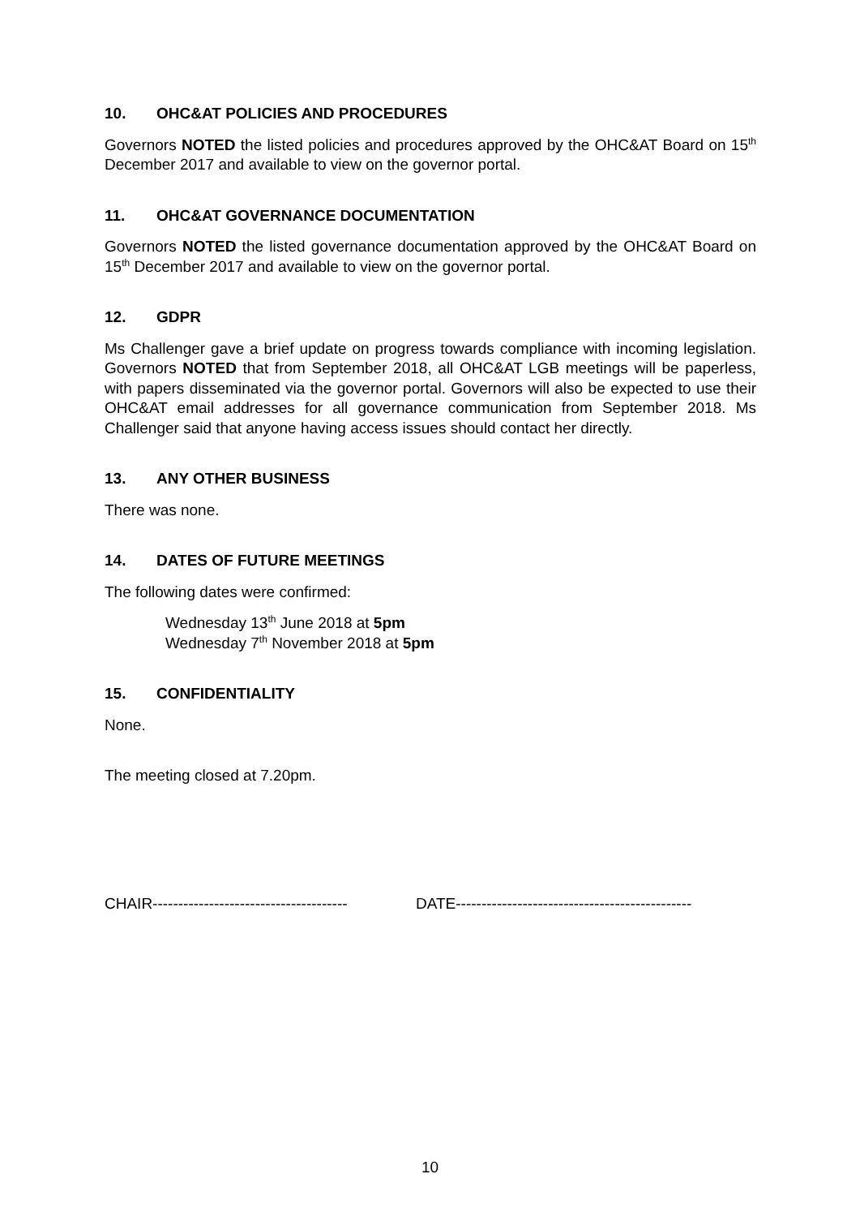10. OHC&AT POLICIES AND PROCEDURES
Governors NOTED the listed policies and procedures approved by the OHC&AT Board on 15<sup>th</sup> December 2017 and available to view on the governor portal.
11. OHC&AT GOVERNANCE DOCUMENTATION
Governors NOTED the listed governance documentation approved by the OHC&AT Board on 15<sup>th</sup> December 2017 and available to view on the governor portal.
12. GDPR
Ms Challenger gave a brief update on progress towards compliance with incoming legislation. Governors NOTED that from September 2018, all OHC&AT LGB meetings will be paperless, with papers disseminated via the governor portal. Governors will also be expected to use their OHC&AT email addresses for all governance communication from September 2018. Ms Challenger said that anyone having access issues should contact her directly.
13. ANY OTHER BUSINESS
There was none.
14. DATES OF FUTURE MEETINGS
The following dates were confirmed:
Wednesday 13<sup>th</sup> June 2018 at 5pm
Wednesday 7<sup>th</sup> November 2018 at 5pm
15. CONFIDENTIALITY
None.
The meeting closed at 7.20pm.
CHAIR-------------------------------------- DATE----------------------------------------------
10